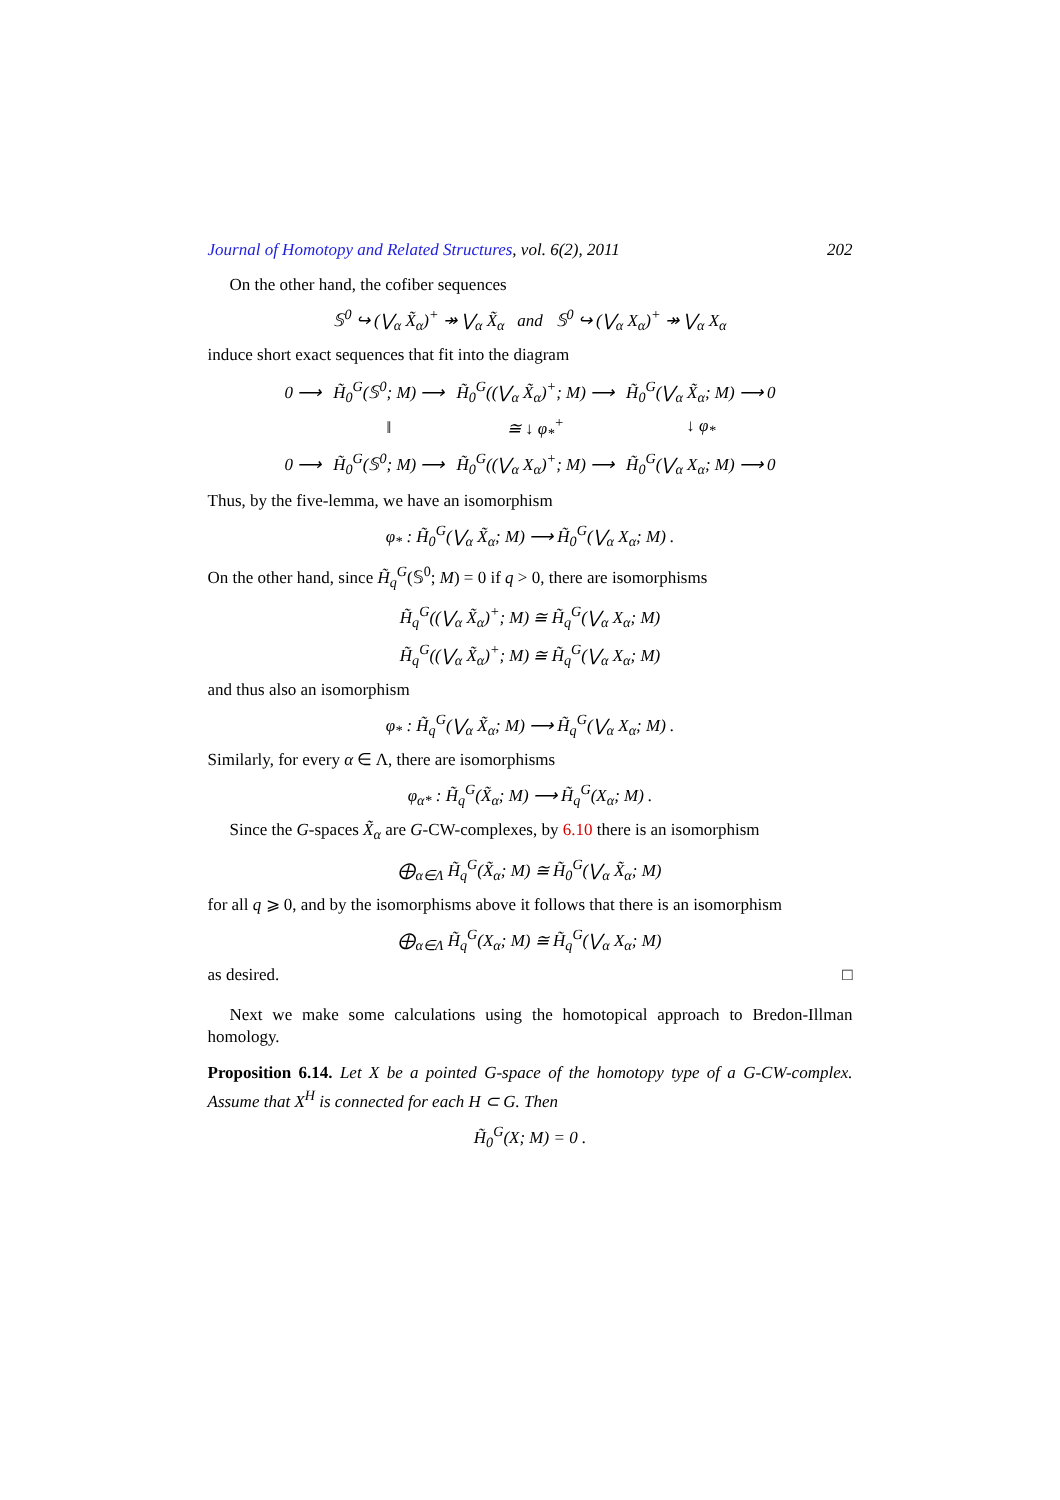Journal of Homotopy and Related Structures, vol. 6(2), 2011 202
On the other hand, the cofiber sequences
𝕊<sup>0</sup> ↪ (⋁<sub>α</sub> X̃<sub>α</sub>)<sup>+</sup> ↠ ⋁<sub>α</sub> X̃<sub>α</sub> and 𝕊<sup>0</sup> ↪ (⋁<sub>α</sub> X<sub>α</sub>)<sup>+</sup> ↠ ⋁<sub>α</sub> X<sub>α</sub>
induce short exact sequences that fit into the diagram
| 0 ⟶ | H̃<sub>0</sub><sup>G</sup>(𝕊<sup>0</sup>; M) ⟶ | H̃<sub>0</sub><sup>G</sup>((⋁<sub>α</sub> X̃<sub>α</sub>)<sup>+</sup>; M) ⟶ | H̃<sub>0</sub><sup>G</sup>(⋁<sub>α</sub> X̃<sub>α</sub>; M) ⟶ 0 |
| | ‖ | ≅ ↓ φ<sub>*</sub><sup>+</sup> | ↓ φ<sub>*</sub> |
| 0 ⟶ | H̃<sub>0</sub><sup>G</sup>(𝕊<sup>0</sup>; M) ⟶ | H̃<sub>0</sub><sup>G</sup>((⋁<sub>α</sub> X<sub>α</sub>)<sup>+</sup>; M) ⟶ | H̃<sub>0</sub><sup>G</sup>(⋁<sub>α</sub> X<sub>α</sub>; M) ⟶ 0 |
Thus, by the five-lemma, we have an isomorphism
φ<sub>*</sub> : H̃<sub>0</sub><sup>G</sup>(⋁<sub>α</sub> X̃<sub>α</sub>; M) ⟶ H̃<sub>0</sub><sup>G</sup>(⋁<sub>α</sub> X<sub>α</sub>; M) .
On the other hand, since H̃<sub>q</sub><sup>G</sup>(𝕊<sup>0</sup>; M) = 0 if q > 0, there are isomorphisms
H̃<sub>q</sub><sup>G</sup>((⋁<sub>α</sub> X̃<sub>α</sub>)<sup>+</sup>; M) ≅ H̃<sub>q</sub><sup>G</sup>(⋁<sub>α</sub> X<sub>α</sub>; M)
H̃<sub>q</sub><sup>G</sup>((⋁<sub>α</sub> X̃<sub>α</sub>)<sup>+</sup>; M) ≅ H̃<sub>q</sub><sup>G</sup>(⋁<sub>α</sub> X<sub>α</sub>; M)
and thus also an isomorphism
φ<sub>*</sub> : H̃<sub>q</sub><sup>G</sup>(⋁<sub>α</sub> X̃<sub>α</sub>; M) ⟶ H̃<sub>q</sub><sup>G</sup>(⋁<sub>α</sub> X<sub>α</sub>; M) .
Similarly, for every α ∈ Λ, there are isomorphisms
φ<sub>α*</sub> : H̃<sub>q</sub><sup>G</sup>(X̃<sub>α</sub>; M) ⟶ H̃<sub>q</sub><sup>G</sup>(X<sub>α</sub>; M) .
Since the G-spaces X̃<sub>α</sub> are G-CW-complexes, by 6.10 there is an isomorphism
⨁<sub>α∈Λ</sub> H̃<sub>q</sub><sup>G</sup>(X̃<sub>α</sub>; M) ≅ H̃<sub>0</sub><sup>G</sup>(⋁<sub>α</sub> X̃<sub>α</sub>; M)
for all q ⩾ 0, and by the isomorphisms above it follows that there is an isomorphism
⨁<sub>α∈Λ</sub> H̃<sub>q</sub><sup>G</sup>(X<sub>α</sub>; M) ≅ H̃<sub>q</sub><sup>G</sup>(⋁<sub>α</sub> X<sub>α</sub>; M)
as desired. □
Next we make some calculations using the homotopical approach to Bredon-Illman homology.
Proposition 6.14. Let X be a pointed G-space of the homotopy type of a G-CW-complex. Assume that X<sup>H</sup> is connected for each H ⊂ G. Then
H̃<sub>0</sub><sup>G</sup>(X; M) = 0 .